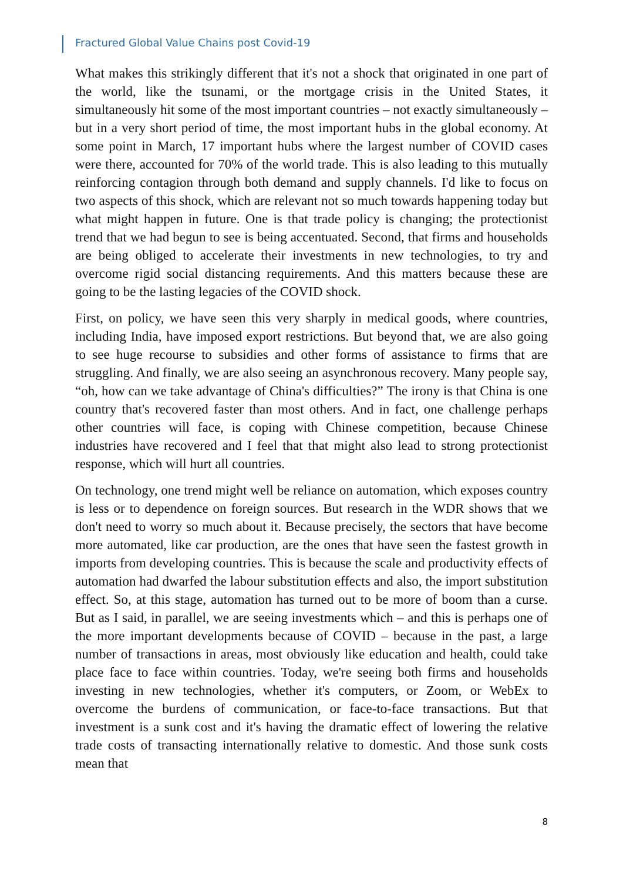Fractured Global Value Chains post Covid-19
What makes this strikingly different that it's not a shock that originated in one part of the world, like the tsunami, or the mortgage crisis in the United States, it simultaneously hit some of the most important countries – not exactly simultaneously – but in a very short period of time, the most important hubs in the global economy. At some point in March, 17 important hubs where the largest number of COVID cases were there, accounted for 70% of the world trade. This is also leading to this mutually reinforcing contagion through both demand and supply channels. I'd like to focus on two aspects of this shock, which are relevant not so much towards happening today but what might happen in future. One is that trade policy is changing; the protectionist trend that we had begun to see is being accentuated. Second, that firms and households are being obliged to accelerate their investments in new technologies, to try and overcome rigid social distancing requirements. And this matters because these are going to be the lasting legacies of the COVID shock.
First, on policy, we have seen this very sharply in medical goods, where countries, including India, have imposed export restrictions. But beyond that, we are also going to see huge recourse to subsidies and other forms of assistance to firms that are struggling. And finally, we are also seeing an asynchronous recovery. Many people say, “oh, how can we take advantage of China's difficulties?” The irony is that China is one country that's recovered faster than most others. And in fact, one challenge perhaps other countries will face, is coping with Chinese competition, because Chinese industries have recovered and I feel that that might also lead to strong protectionist response, which will hurt all countries.
On technology, one trend might well be reliance on automation, which exposes country is less or to dependence on foreign sources. But research in the WDR shows that we don't need to worry so much about it. Because precisely, the sectors that have become more automated, like car production, are the ones that have seen the fastest growth in imports from developing countries. This is because the scale and productivity effects of automation had dwarfed the labour substitution effects and also, the import substitution effect. So, at this stage, automation has turned out to be more of boom than a curse. But as I said, in parallel, we are seeing investments which – and this is perhaps one of the more important developments because of COVID – because in the past, a large number of transactions in areas, most obviously like education and health, could take place face to face within countries. Today, we're seeing both firms and households investing in new technologies, whether it's computers, or Zoom, or WebEx to overcome the burdens of communication, or face-to-face transactions. But that investment is a sunk cost and it's having the dramatic effect of lowering the relative trade costs of transacting internationally relative to domestic. And those sunk costs mean that
8